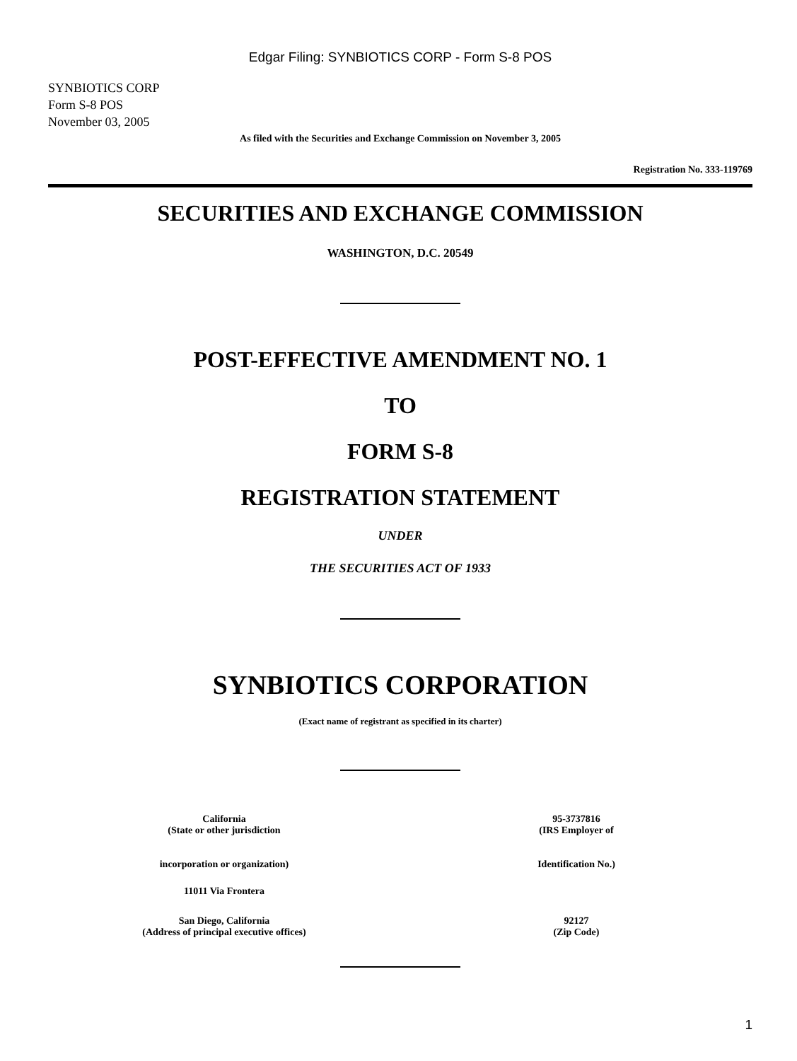Edgar Filing: SYNBIOTICS CORP - Form S-8 POS
SYNBIOTICS CORP
Form S-8 POS
November 03, 2005
As filed with the Securities and Exchange Commission on November 3, 2005
Registration No. 333-119769
SECURITIES AND EXCHANGE COMMISSION
WASHINGTON, D.C. 20549
POST-EFFECTIVE AMENDMENT NO. 1
TO
FORM S-8
REGISTRATION STATEMENT
UNDER
THE SECURITIES ACT OF 1933
SYNBIOTICS CORPORATION
(Exact name of registrant as specified in its charter)
| California (State or other jurisdiction incorporation or organization) | 95-3737816 (IRS Employer of Identification No.) |
| 11011 Via Frontera | |
| San Diego, California (Address of principal executive offices) | 92127 (Zip Code) |
1